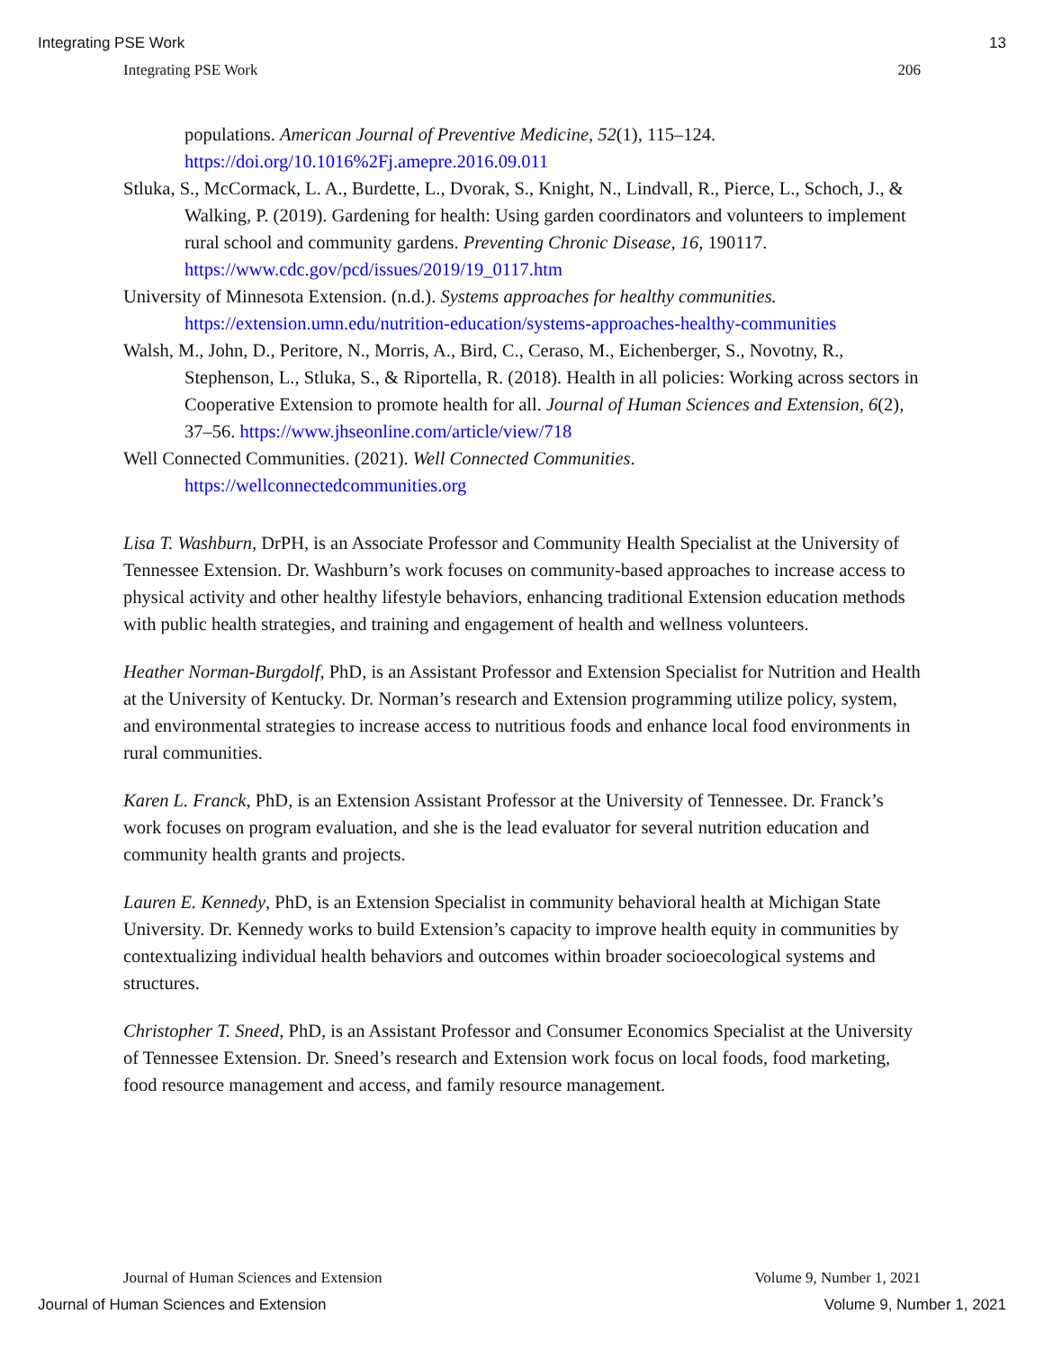Integrating PSE Work 13
Integrating PSE Work 206
populations. American Journal of Preventive Medicine, 52(1), 115–124. https://doi.org/10.1016%2Fj.amepre.2016.09.011
Stluka, S., McCormack, L. A., Burdette, L., Dvorak, S., Knight, N., Lindvall, R., Pierce, L., Schoch, J., & Walking, P. (2019). Gardening for health: Using garden coordinators and volunteers to implement rural school and community gardens. Preventing Chronic Disease, 16, 190117. https://www.cdc.gov/pcd/issues/2019/19_0117.htm
University of Minnesota Extension. (n.d.). Systems approaches for healthy communities. https://extension.umn.edu/nutrition-education/systems-approaches-healthy-communities
Walsh, M., John, D., Peritore, N., Morris, A., Bird, C., Ceraso, M., Eichenberger, S., Novotny, R., Stephenson, L., Stluka, S., & Riportella, R. (2018). Health in all policies: Working across sectors in Cooperative Extension to promote health for all. Journal of Human Sciences and Extension, 6(2), 37–56. https://www.jhseonline.com/article/view/718
Well Connected Communities. (2021). Well Connected Communities. https://wellconnectedcommunities.org
Lisa T. Washburn, DrPH, is an Associate Professor and Community Health Specialist at the University of Tennessee Extension. Dr. Washburn’s work focuses on community-based approaches to increase access to physical activity and other healthy lifestyle behaviors, enhancing traditional Extension education methods with public health strategies, and training and engagement of health and wellness volunteers.
Heather Norman-Burgdolf, PhD, is an Assistant Professor and Extension Specialist for Nutrition and Health at the University of Kentucky. Dr. Norman’s research and Extension programming utilize policy, system, and environmental strategies to increase access to nutritious foods and enhance local food environments in rural communities.
Karen L. Franck, PhD, is an Extension Assistant Professor at the University of Tennessee. Dr. Franck’s work focuses on program evaluation, and she is the lead evaluator for several nutrition education and community health grants and projects.
Lauren E. Kennedy, PhD, is an Extension Specialist in community behavioral health at Michigan State University. Dr. Kennedy works to build Extension’s capacity to improve health equity in communities by contextualizing individual health behaviors and outcomes within broader socioecological systems and structures.
Christopher T. Sneed, PhD, is an Assistant Professor and Consumer Economics Specialist at the University of Tennessee Extension. Dr. Sneed’s research and Extension work focus on local foods, food marketing, food resource management and access, and family resource management.
Journal of Human Sciences and Extension Volume 9, Number 1, 2021
Journal of Human Sciences and Extension Volume 9, Number 1, 2021